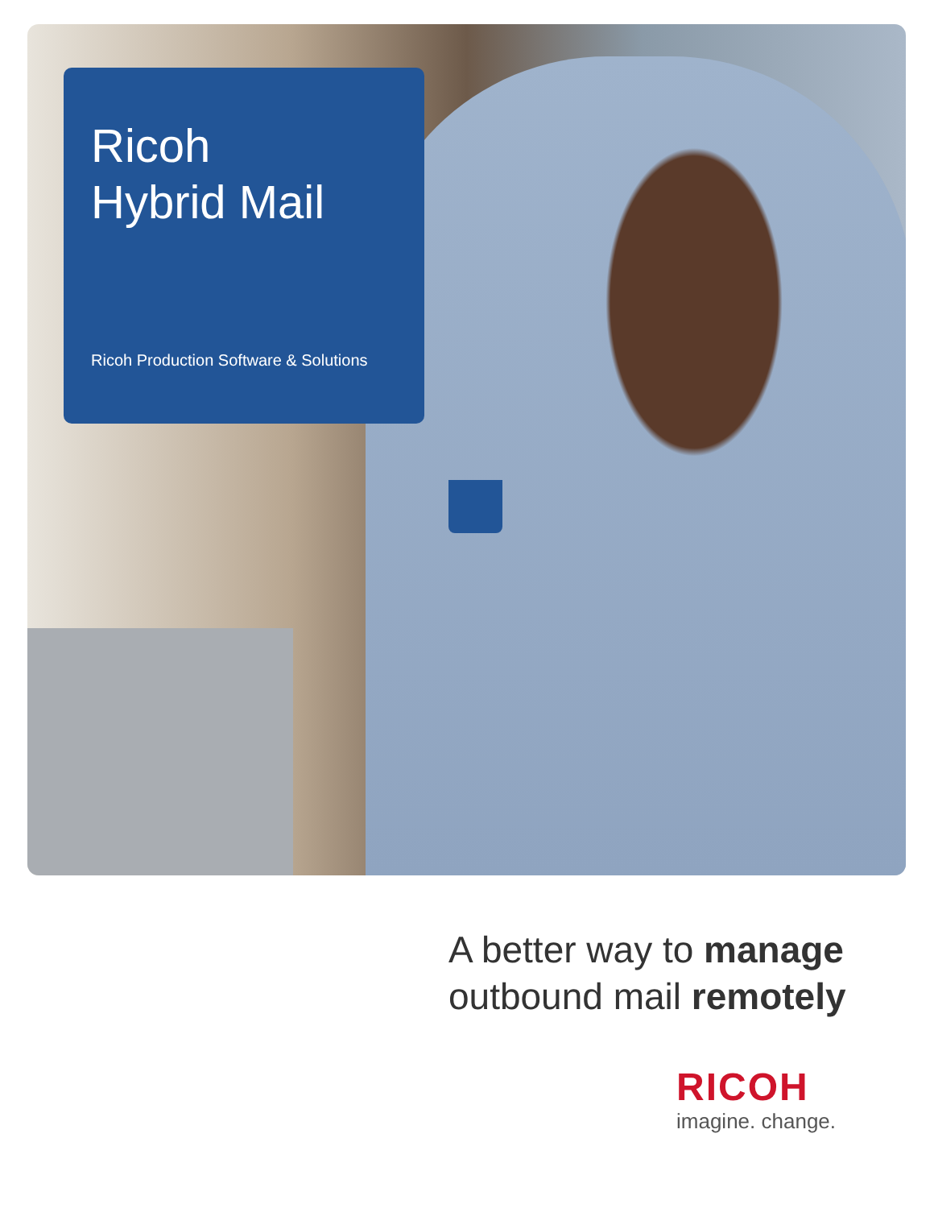Ricoh
Hybrid Mail
Ricoh Production Software & Solutions
A better way to manage
outbound mail remotely
RICOH
imagine. change.